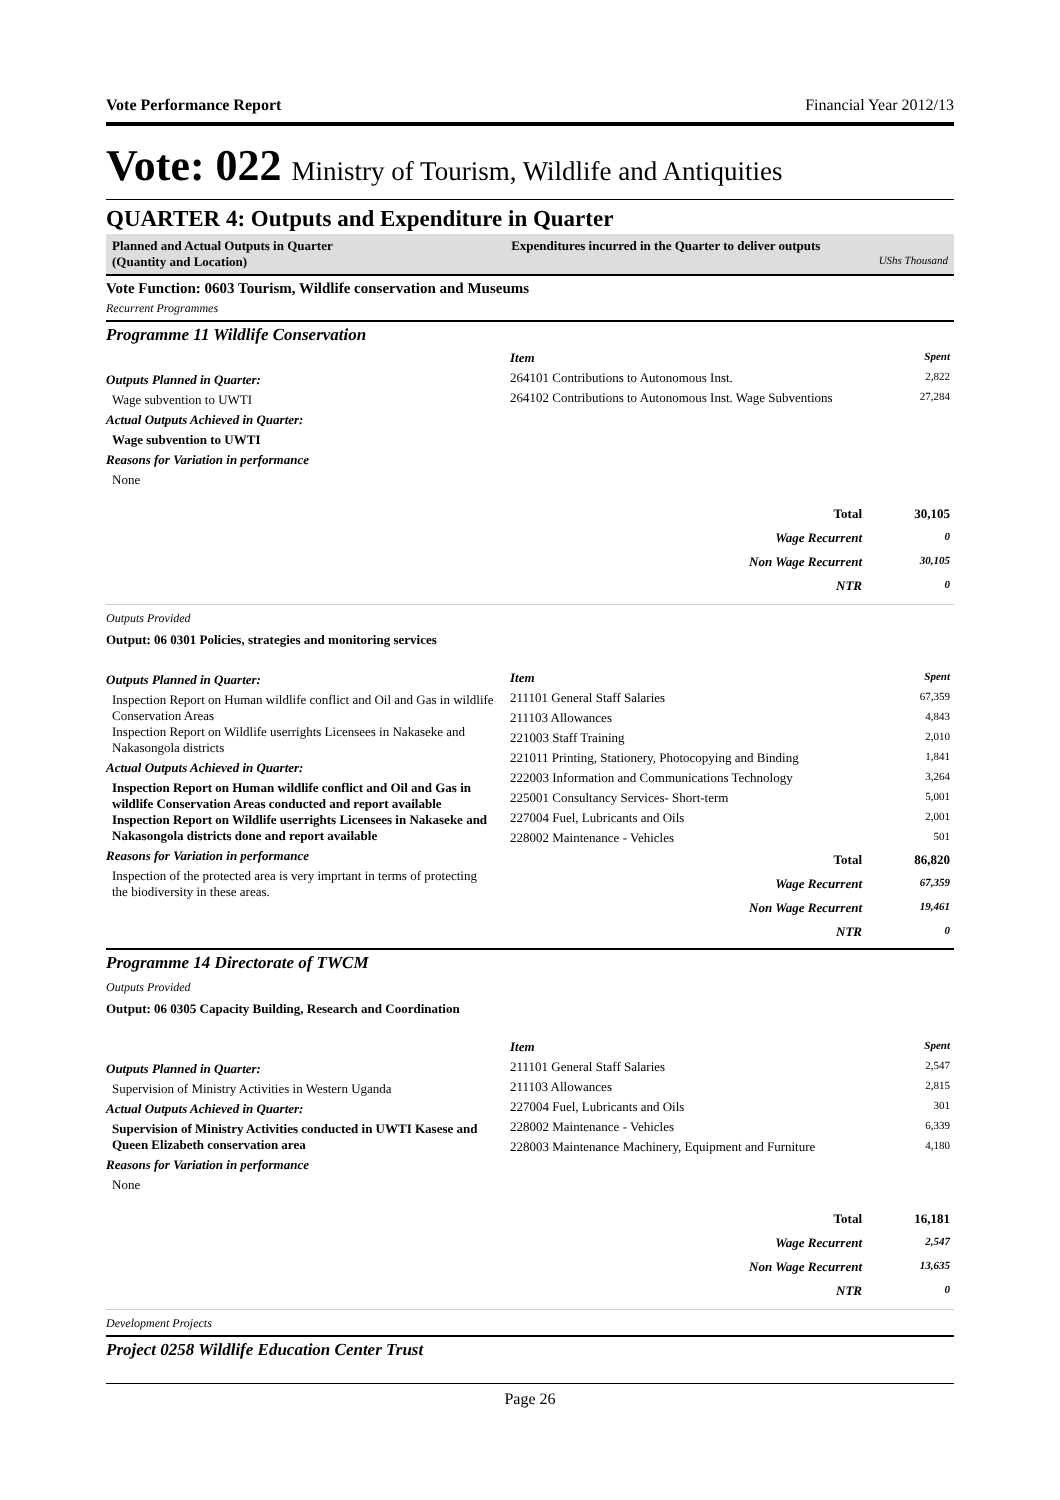Vote Performance Report Financial Year 2012/13
Vote: 022 Ministry of Tourism, Wildlife and Antiquities
QUARTER 4: Outputs and Expenditure in Quarter
Planned and Actual Outputs in Quarter
(Quantity and Location)
Expenditures incurred in the Quarter to deliver outputs
UShs Thousand
Vote Function: 0603 Tourism, Wildlife conservation and Museums
Recurrent Programmes
Programme 11 Wildlife Conservation
Outputs Planned in Quarter:
Wage subvention to UWTI
Actual Outputs Achieved in Quarter:
Wage subvention to UWTI
Reasons for Variation in performance
None
| Item | Spent |
| --- | --- |
| 264101 Contributions to Autonomous Inst. | 2,822 |
| 264102 Contributions to Autonomous Inst. Wage Subventions | 27,284 |
| Total | 30,105 |
| Wage Recurrent | 0 |
| Non Wage Recurrent | 30,105 |
| NTR | 0 |
Outputs Provided
Output: 06 0301 Policies, strategies and monitoring services
Outputs Planned in Quarter:
Inspection Report on Human wildlife conflict and Oil and Gas in wildlife Conservation Areas
Inspection Report on Wildlife userrights Licensees in Nakaseke and Nakasongola districts
Actual Outputs Achieved in Quarter:
Inspection Report on Human wildlife conflict and Oil and Gas in wildlife Conservation Areas conducted and report available
Inspection Report on Wildlife userrights Licensees in Nakaseke and Nakasongola districts done and report available
Reasons for Variation in performance
Inspection of the protected area is very imprtant in terms of protecting the biodiversity in these areas.
| Item | Spent |
| --- | --- |
| 211101 General Staff Salaries | 67,359 |
| 211103 Allowances | 4,843 |
| 221003 Staff Training | 2,010 |
| 221011 Printing, Stationery, Photocopying and Binding | 1,841 |
| 222003 Information and Communications Technology | 3,264 |
| 225001 Consultancy Services- Short-term | 5,001 |
| 227004 Fuel, Lubricants and Oils | 2,001 |
| 228002 Maintenance - Vehicles | 501 |
| Total | 86,820 |
| Wage Recurrent | 67,359 |
| Non Wage Recurrent | 19,461 |
| NTR | 0 |
Programme 14 Directorate of TWCM
Outputs Provided
Output: 06 0305 Capacity Building, Research and Coordination
Outputs Planned in Quarter:
Supervision of Ministry Activities in Western Uganda
Actual Outputs Achieved in Quarter:
Supervision of Ministry Activities conducted in UWTI Kasese and Queen Elizabeth conservation area
Reasons for Variation in performance
None
| Item | Spent |
| --- | --- |
| 211101 General Staff Salaries | 2,547 |
| 211103 Allowances | 2,815 |
| 227004 Fuel, Lubricants and Oils | 301 |
| 228002 Maintenance - Vehicles | 6,339 |
| 228003 Maintenance Machinery, Equipment and Furniture | 4,180 |
| Total | 16,181 |
| Wage Recurrent | 2,547 |
| Non Wage Recurrent | 13,635 |
| NTR | 0 |
Development Projects
Project 0258 Wildlife Education Center Trust
Page 26